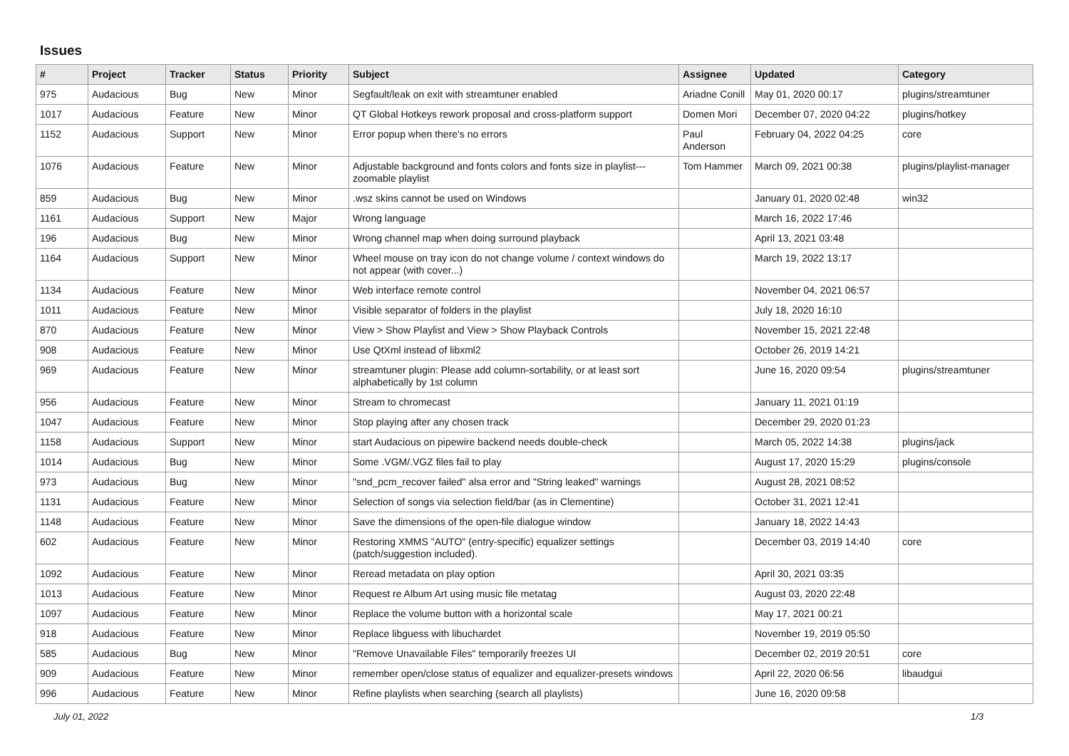Issues
| # | Project | Tracker | Status | Priority | Subject | Assignee | Updated | Category |
| --- | --- | --- | --- | --- | --- | --- | --- | --- |
| 975 | Audacious | Bug | New | Minor | Segfault/leak on exit with streamtuner enabled | Ariadne Conill | May 01, 2020 00:17 | plugins/streamtuner |
| 1017 | Audacious | Feature | New | Minor | QT Global Hotkeys rework proposal and cross-platform support | Domen Mori | December 07, 2020 04:22 | plugins/hotkey |
| 1152 | Audacious | Support | New | Minor | Error popup when there's no errors | Paul Anderson | February 04, 2022 04:25 | core |
| 1076 | Audacious | Feature | New | Minor | Adjustable background and fonts colors and fonts size in playlist---zoomable playlist | Tom Hammer | March 09, 2021 00:38 | plugins/playlist-manager |
| 859 | Audacious | Bug | New | Minor | .wsz skins cannot be used on Windows | | January 01, 2020 02:48 | win32 |
| 1161 | Audacious | Support | New | Major | Wrong language | | March 16, 2022 17:46 | |
| 196 | Audacious | Bug | New | Minor | Wrong channel map when doing surround playback | | April 13, 2021 03:48 | |
| 1164 | Audacious | Support | New | Minor | Wheel mouse on tray icon do not change volume / context windows do not appear (with cover...) | | March 19, 2022 13:17 | |
| 1134 | Audacious | Feature | New | Minor | Web interface remote control | | November 04, 2021 06:57 | |
| 1011 | Audacious | Feature | New | Minor | Visible separator of folders in the playlist | | July 18, 2020 16:10 | |
| 870 | Audacious | Feature | New | Minor | View > Show Playlist and View > Show Playback Controls | | November 15, 2021 22:48 | |
| 908 | Audacious | Feature | New | Minor | Use QtXml instead of libxml2 | | October 26, 2019 14:21 | |
| 969 | Audacious | Feature | New | Minor | streamtuner plugin: Please add column-sortability, or at least sort alphabetically by 1st column | | June 16, 2020 09:54 | plugins/streamtuner |
| 956 | Audacious | Feature | New | Minor | Stream to chromecast | | January 11, 2021 01:19 | |
| 1047 | Audacious | Feature | New | Minor | Stop playing after any chosen track | | December 29, 2020 01:23 | |
| 1158 | Audacious | Support | New | Minor | start Audacious on pipewire backend needs double-check | | March 05, 2022 14:38 | plugins/jack |
| 1014 | Audacious | Bug | New | Minor | Some .VGM/.VGZ files fail to play | | August 17, 2020 15:29 | plugins/console |
| 973 | Audacious | Bug | New | Minor | "snd_pcm_recover failed" alsa error and "String leaked" warnings | | August 28, 2021 08:52 | |
| 1131 | Audacious | Feature | New | Minor | Selection of songs via selection field/bar (as in Clementine) | | October 31, 2021 12:41 | |
| 1148 | Audacious | Feature | New | Minor | Save the dimensions of the open-file dialogue window | | January 18, 2022 14:43 | |
| 602 | Audacious | Feature | New | Minor | Restoring XMMS "AUTO" (entry-specific) equalizer settings (patch/suggestion included). | | December 03, 2019 14:40 | core |
| 1092 | Audacious | Feature | New | Minor | Reread metadata on play option | | April 30, 2021 03:35 | |
| 1013 | Audacious | Feature | New | Minor | Request re Album Art using music file metatag | | August 03, 2020 22:48 | |
| 1097 | Audacious | Feature | New | Minor | Replace the volume button with a horizontal scale | | May 17, 2021 00:21 | |
| 918 | Audacious | Feature | New | Minor | Replace libguess with libuchardet | | November 19, 2019 05:50 | |
| 585 | Audacious | Bug | New | Minor | "Remove Unavailable Files" temporarily freezes UI | | December 02, 2019 20:51 | core |
| 909 | Audacious | Feature | New | Minor | remember open/close status of equalizer and equalizer-presets windows | | April 22, 2020 06:56 | libaudgui |
| 996 | Audacious | Feature | New | Minor | Refine playlists when searching (search all playlists) | | June 16, 2020 09:58 | |
July 01, 2022 1/3